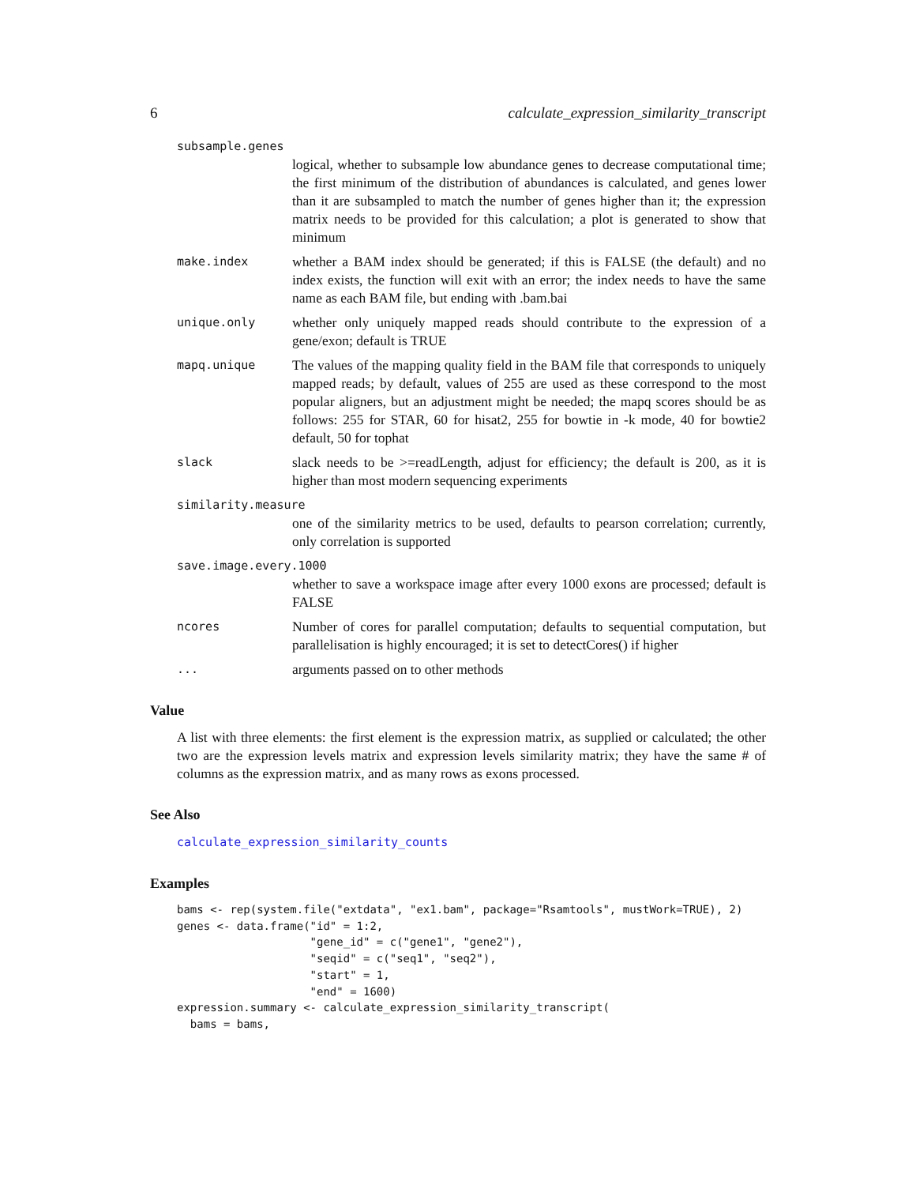6 calculate_expression_similarity_transcript
subsample.genes
logical, whether to subsample low abundance genes to decrease computational time; the first minimum of the distribution of abundances is calculated, and genes lower than it are subsampled to match the number of genes higher than it; the expression matrix needs to be provided for this calculation; a plot is generated to show that minimum
make.index whether a BAM index should be generated; if this is FALSE (the default) and no index exists, the function will exit with an error; the index needs to have the same name as each BAM file, but ending with .bam.bai
unique.only whether only uniquely mapped reads should contribute to the expression of a gene/exon; default is TRUE
mapq.unique The values of the mapping quality field in the BAM file that corresponds to uniquely mapped reads; by default, values of 255 are used as these correspond to the most popular aligners, but an adjustment might be needed; the mapq scores should be as follows: 255 for STAR, 60 for hisat2, 255 for bowtie in -k mode, 40 for bowtie2 default, 50 for tophat
slack slack needs to be >=readLength, adjust for efficiency; the default is 200, as it is higher than most modern sequencing experiments
similarity.measure
one of the similarity metrics to be used, defaults to pearson correlation; currently, only correlation is supported
save.image.every.1000
whether to save a workspace image after every 1000 exons are processed; default is FALSE
ncores Number of cores for parallel computation; defaults to sequential computation, but parallelisation is highly encouraged; it is set to detectCores() if higher
... arguments passed on to other methods
Value
A list with three elements: the first element is the expression matrix, as supplied or calculated; the other two are the expression levels matrix and expression levels similarity matrix; they have the same # of columns as the expression matrix, and as many rows as exons processed.
See Also
calculate_expression_similarity_counts
Examples
bams <- rep(system.file("extdata", "ex1.bam", package="Rsamtools", mustWork=TRUE), 2)
genes <- data.frame("id" = 1:2,
                    "gene_id" = c("gene1", "gene2"),
                    "seqid" = c("seq1", "seq2"),
                    "start" = 1,
                    "end" = 1600)
expression.summary <- calculate_expression_similarity_transcript(
  bams = bams,